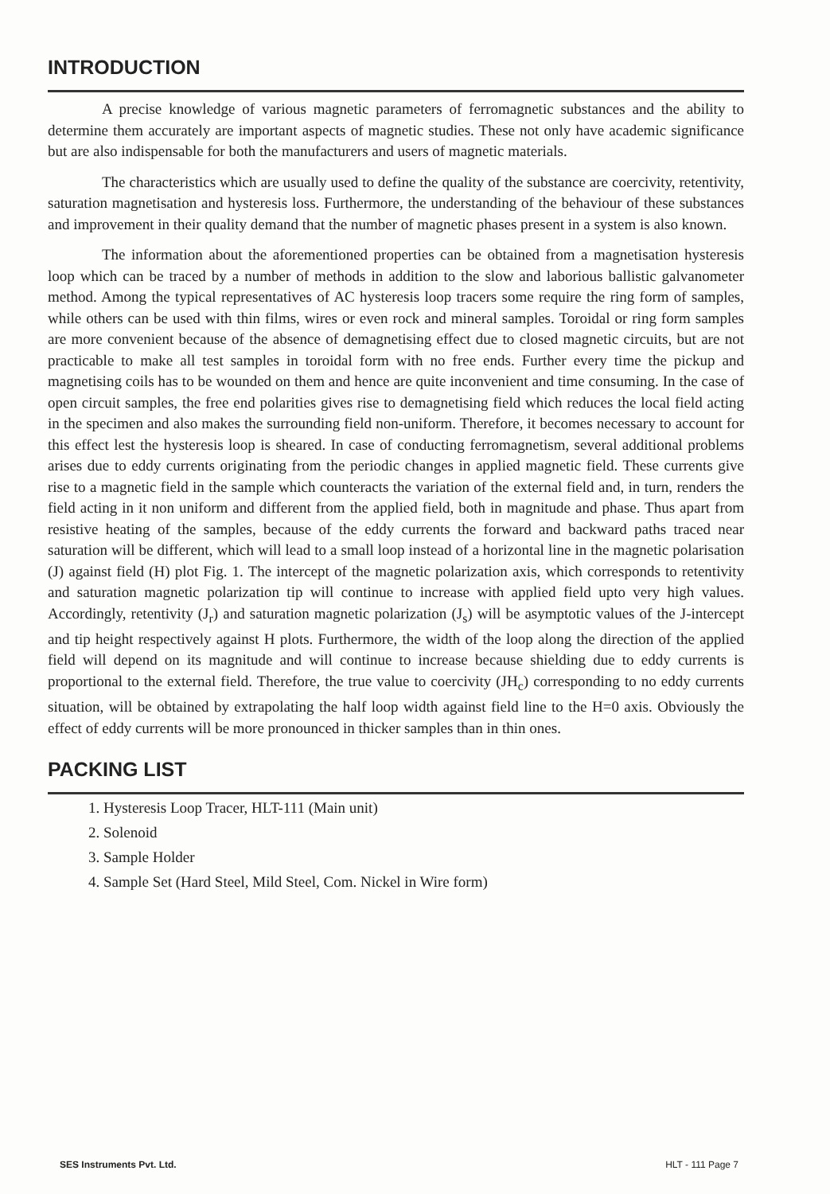INTRODUCTION
A precise knowledge of various magnetic parameters of ferromagnetic substances and the ability to determine them accurately are important aspects of magnetic studies. These not only have academic significance but are also indispensable for both the manufacturers and users of magnetic materials.
The characteristics which are usually used to define the quality of the substance are coercivity, retentivity, saturation magnetisation and hysteresis loss. Furthermore, the understanding of the behaviour of these substances and improvement in their quality demand that the number of magnetic phases present in a system is also known.
The information about the aforementioned properties can be obtained from a magnetisation hysteresis loop which can be traced by a number of methods in addition to the slow and laborious ballistic galvanometer method. Among the typical representatives of AC hysteresis loop tracers some require the ring form of samples, while others can be used with thin films, wires or even rock and mineral samples. Toroidal or ring form samples are more convenient because of the absence of demagnetising effect due to closed magnetic circuits, but are not practicable to make all test samples in toroidal form with no free ends. Further every time the pickup and magnetising coils has to be wounded on them and hence are quite inconvenient and time consuming. In the case of open circuit samples, the free end polarities gives rise to demagnetising field which reduces the local field acting in the specimen and also makes the surrounding field non-uniform. Therefore, it becomes necessary to account for this effect lest the hysteresis loop is sheared. In case of conducting ferromagnetism, several additional problems arises due to eddy currents originating from the periodic changes in applied magnetic field. These currents give rise to a magnetic field in the sample which counteracts the variation of the external field and, in turn, renders the field acting in it non uniform and different from the applied field, both in magnitude and phase. Thus apart from resistive heating of the samples, because of the eddy currents the forward and backward paths traced near saturation will be different, which will lead to a small loop instead of a horizontal line in the magnetic polarisation (J) against field (H) plot Fig. 1. The intercept of the magnetic polarization axis, which corresponds to retentivity and saturation magnetic polarization tip will continue to increase with applied field upto very high values. Accordingly, retentivity (J<sub>r</sub>) and saturation magnetic polarization (J<sub>s</sub>) will be asymptotic values of the J-intercept and tip height respectively against H plots. Furthermore, the width of the loop along the direction of the applied field will depend on its magnitude and will continue to increase because shielding due to eddy currents is proportional to the external field. Therefore, the true value to coercivity (JH<sub>c</sub>) corresponding to no eddy currents situation, will be obtained by extrapolating the half loop width against field line to the H=0 axis. Obviously the effect of eddy currents will be more pronounced in thicker samples than in thin ones.
PACKING LIST
1. Hysteresis Loop Tracer, HLT-111 (Main unit)
2. Solenoid
3. Sample Holder
4. Sample Set (Hard Steel, Mild Steel, Com. Nickel in Wire form)
SES Instruments Pvt. Ltd. HLT - 111 Page 7